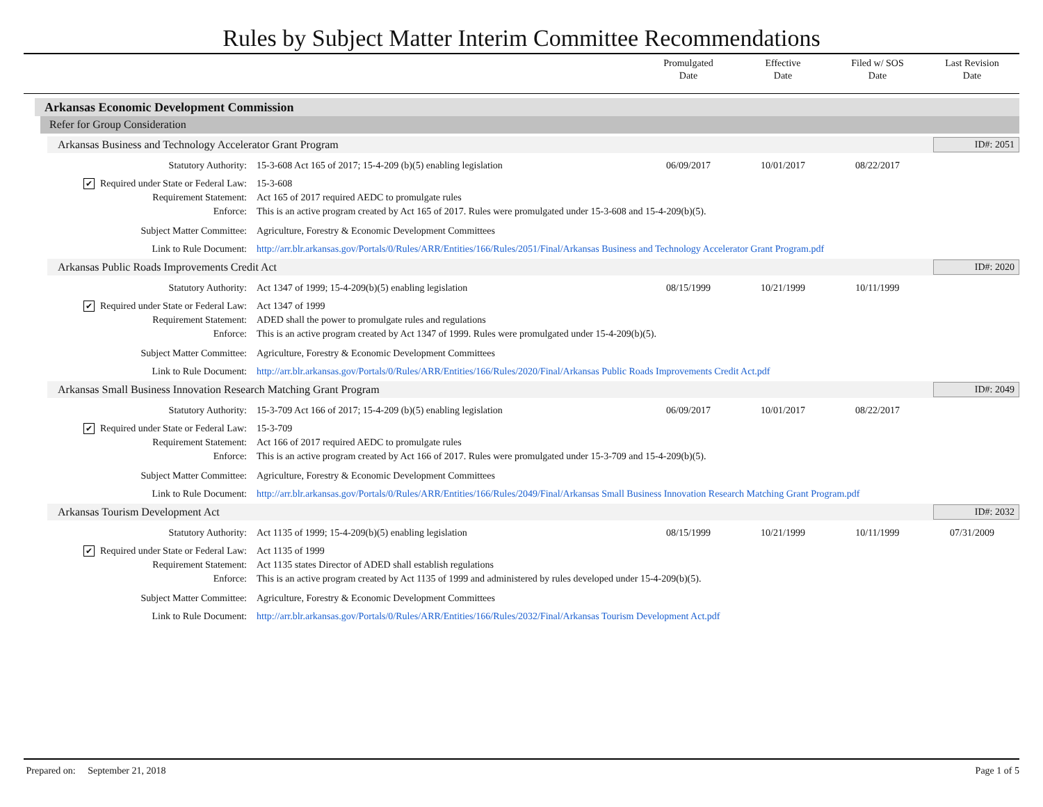Rules by Subject Matter Interim Committee Recommendations
Promulgated
Date
Effective
Date
Filed w/ SOS
Date
Last Revision
Date
Arkansas Economic Development Commission
Refer for Group Consideration
Arkansas Business and Technology Accelerator Grant Program
ID#: 2051
| Statutory Authority: | 15-3-608 Act 165 of 2017; 15-4-209 (b)(5) enabling legislation | 06/09/2017 | 10/01/2017 | 08/22/2017 | |
| ✔ Required under State or Federal Law: | 15-3-608 | | | | |
| Requirement Statement: | Act 165 of 2017 required AEDC to promulgate rules | | | | |
| Enforce: | This is an active program created by Act 165 of 2017. Rules were promulgated under 15-3-608 and 15-4-209(b)(5). | | | | |
| Subject Matter Committee: | Agriculture, Forestry & Economic Development Committees | | | | |
| Link to Rule Document: | http://arr.blr.arkansas.gov/Portals/0/Rules/ARR/Entities/166/Rules/2051/Final/Arkansas Business and Technology Accelerator Grant Program.pdf | | | | |
Arkansas Public Roads Improvements Credit Act
ID#: 2020
| Statutory Authority: | Act 1347 of 1999; 15-4-209(b)(5) enabling legislation | 08/15/1999 | 10/21/1999 | 10/11/1999 | |
| ✔ Required under State or Federal Law: | Act 1347 of 1999 | | | | |
| Requirement Statement: | ADED shall the power to promulgate rules and regulations | | | | |
| Enforce: | This is an active program created by Act 1347 of 1999. Rules were promulgated under 15-4-209(b)(5). | | | | |
| Subject Matter Committee: | Agriculture, Forestry & Economic Development Committees | | | | |
| Link to Rule Document: | http://arr.blr.arkansas.gov/Portals/0/Rules/ARR/Entities/166/Rules/2020/Final/Arkansas Public Roads Improvements Credit Act.pdf | | | | |
Arkansas Small Business Innovation Research Matching Grant Program
ID#: 2049
| Statutory Authority: | 15-3-709 Act 166 of 2017; 15-4-209 (b)(5) enabling legislation | 06/09/2017 | 10/01/2017 | 08/22/2017 | |
| ✔ Required under State or Federal Law: | 15-3-709 | | | | |
| Requirement Statement: | Act 166 of 2017 required AEDC to promulgate rules | | | | |
| Enforce: | This is an active program created by Act 166 of 2017. Rules were promulgated under 15-3-709 and 15-4-209(b)(5). | | | | |
| Subject Matter Committee: | Agriculture, Forestry & Economic Development Committees | | | | |
| Link to Rule Document: | http://arr.blr.arkansas.gov/Portals/0/Rules/ARR/Entities/166/Rules/2049/Final/Arkansas Small Business Innovation Research Matching Grant Program.pdf | | | | |
Arkansas Tourism Development Act
ID#: 2032
| Statutory Authority: | Act 1135 of 1999; 15-4-209(b)(5) enabling legislation | 08/15/1999 | 10/21/1999 | 10/11/1999 | 07/31/2009 |
| ✔ Required under State or Federal Law: | Act 1135 of 1999 | | | | |
| Requirement Statement: | Act 1135 states Director of ADED shall establish regulations | | | | |
| Enforce: | This is an active program created by Act 1135 of 1999 and administered by rules developed under 15-4-209(b)(5). | | | | |
| Subject Matter Committee: | Agriculture, Forestry & Economic Development Committees | | | | |
| Link to Rule Document: | http://arr.blr.arkansas.gov/Portals/0/Rules/ARR/Entities/166/Rules/2032/Final/Arkansas Tourism Development Act.pdf | | | | |
Prepared on: September 21, 2018 Page 1 of 5